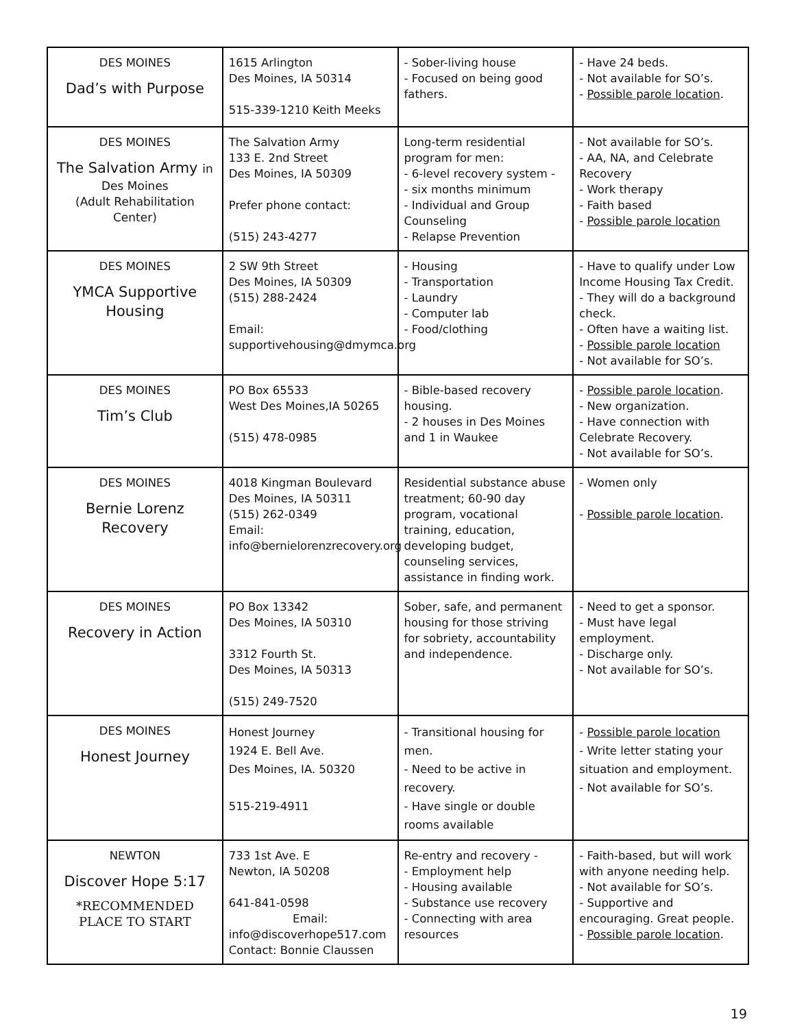| DES MOINES Dad’s with Purpose | 1615 Arlington Des Moines, IA 50314 515-339-1210 Keith Meeks | - Sober-living house - Focused on being good fathers. | - Have 24 beds. - Not available for SO’s. - Possible parole location . |
| DES MOINES The Salvation Army in Des Moines (Adult Rehabilitation Center) | The Salvation Army 133 E. 2nd Street Des Moines, IA 50309 Prefer phone contact: (515) 243-4277 | Long-term residential program for men: - 6-level recovery system - - six months minimum - Individual and Group Counseling - Relapse Prevention | - Not available for SO’s. - AA, NA, and Celebrate Recovery - Work therapy - Faith based - Possible parole location |
| DES MOINES YMCA Supportive Housing | 2 SW 9th Street Des Moines, IA 50309 (515) 288-2424 Email: supportivehousing@dmymca.org | - Housing - Transportation - Laundry - Computer lab - Food/clothing | - Have to qualify under Low Income Housing Tax Credit. - They will do a background check. - Often have a waiting list. - Possible parole location - Not available for SO’s. |
| DES MOINES Tim’s Club | PO Box 65533 West Des Moines,IA 50265 (515) 478-0985 | - Bible-based recovery housing. - 2 houses in Des Moines and 1 in Waukee | - Possible parole location . - New organization. - Have connection with Celebrate Recovery. - Not available for SO’s. |
| DES MOINES Bernie Lorenz Recovery | 4018 Kingman Boulevard Des Moines, IA 50311 (515) 262-0349 Email: info@bernielorenzrecovery.org | Residential substance abuse treatment; 60-90 day program, vocational training, education, developing budget, counseling services, assistance in finding work. | - Women only - Possible parole location . |
| DES MOINES Recovery in Action | PO Box 13342 Des Moines, IA 50310 3312 Fourth St. Des Moines, IA 50313 (515) 249-7520 | Sober, safe, and permanent housing for those striving for sobriety, accountability and independence. | - Need to get a sponsor. - Must have legal employment. - Discharge only. - Not available for SO’s. |
| DES MOINES Honest Journey | Honest Journey 1924 E. Bell Ave. Des Moines, IA. 50320 515-219-4911 | - Transitional housing for men. - Need to be active in recovery. - Have single or double rooms available | - Possible parole location - Write letter stating your situation and employment. - Not available for SO’s. |
| NEWTON Discover Hope 5:17 *RECOMMENDED PLACE TO START | 733 1st Ave. E Newton, IA 50208 641-841-0598 Email: info@discoverhope517.com Contact: Bonnie Claussen | Re-entry and recovery - - Employment help - Housing available - Substance use recovery - Connecting with area resources | - Faith-based, but will work with anyone needing help. - Not available for SO’s. - Supportive and encouraging. Great people. - Possible parole location . |
19